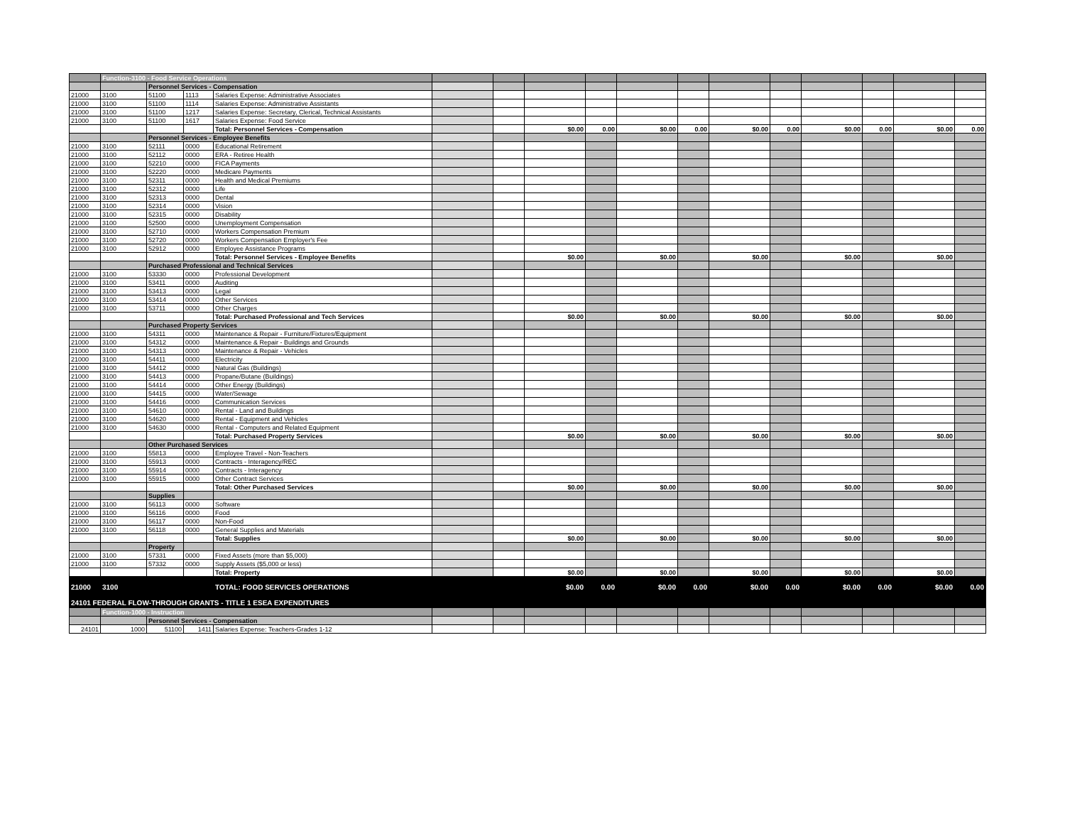| | Function-3100 - Food Service Operations | | | | | | | | | | | | | | | |
| | | Personnel Services - Compensation | | | | | | | | | | | | | | |
| 21000 | 3100 | 51100 | 1113 | Salaries Expense: Administrative Associates | | | | | | | | | | | | |
| 21000 | 3100 | 51100 | 1114 | Salaries Expense: Administrative Assistants | | | | | | | | | | | | |
| 21000 | 3100 | 51100 | 1217 | Salaries Expense: Secretary, Clerical, Technical Assistants | | | | | | | | | | | | |
| 21000 | 3100 | 51100 | 1617 | Salaries Expense: Food Service | | | | | | | | | | | | |
| | | | | Total: Personnel Services - Compensation | | | $0.00 | 0.00 | $0.00 | 0.00 | $0.00 | 0.00 | $0.00 | 0.00 | $0.00 | 0.00 |
| | | Personnel Services - Employee Benefits | | | | | | | | | | | | | | |
| 21000 | 3100 | 52111 | 0000 | Educational Retirement | | | | | | | | | | | | |
| 21000 | 3100 | 52112 | 0000 | ERA - Retiree Health | | | | | | | | | | | | |
| 21000 | 3100 | 52210 | 0000 | FICA Payments | | | | | | | | | | | | |
| 21000 | 3100 | 52220 | 0000 | Medicare Payments | | | | | | | | | | | | |
| 21000 | 3100 | 52311 | 0000 | Health and Medical Premiums | | | | | | | | | | | | |
| 21000 | 3100 | 52312 | 0000 | Life | | | | | | | | | | | | |
| 21000 | 3100 | 52313 | 0000 | Dental | | | | | | | | | | | | |
| 21000 | 3100 | 52314 | 0000 | Vision | | | | | | | | | | | | |
| 21000 | 3100 | 52315 | 0000 | Disability | | | | | | | | | | | | |
| 21000 | 3100 | 52500 | 0000 | Unemployment Compensation | | | | | | | | | | | | |
| 21000 | 3100 | 52710 | 0000 | Workers Compensation Premium | | | | | | | | | | | | |
| 21000 | 3100 | 52720 | 0000 | Workers Compensation Employer's Fee | | | | | | | | | | | | |
| 21000 | 3100 | 52912 | 0000 | Employee Assistance Programs | | | | | | | | | | | | |
| | | | | Total: Personnel Services - Employee Benefits | | | $0.00 | | $0.00 | | $0.00 | | $0.00 | | $0.00 | |
| | | Purchased Professional and Technical Services | | | | | | | | | | | | | | |
| 21000 | 3100 | 53330 | 0000 | Professional Development | | | | | | | | | | | | |
| 21000 | 3100 | 53411 | 0000 | Auditing | | | | | | | | | | | | |
| 21000 | 3100 | 53413 | 0000 | Legal | | | | | | | | | | | | |
| 21000 | 3100 | 53414 | 0000 | Other Services | | | | | | | | | | | | |
| 21000 | 3100 | 53711 | 0000 | Other Charges | | | | | | | | | | | | |
| | | | | Total: Purchased Professional and Tech Services | | | $0.00 | | $0.00 | | $0.00 | | $0.00 | | $0.00 | |
| | | Purchased Property Services | | | | | | | | | | | | | | |
| 21000 | 3100 | 54311 | 0000 | Maintenance & Repair - Furniture/Fixtures/Equipment | | | | | | | | | | | | |
| 21000 | 3100 | 54312 | 0000 | Maintenance & Repair - Buildings and Grounds | | | | | | | | | | | | |
| 21000 | 3100 | 54313 | 0000 | Maintenance & Repair - Vehicles | | | | | | | | | | | | |
| 21000 | 3100 | 54411 | 0000 | Electricity | | | | | | | | | | | | |
| 21000 | 3100 | 54412 | 0000 | Natural Gas (Buildings) | | | | | | | | | | | | |
| 21000 | 3100 | 54413 | 0000 | Propane/Butane (Buildings) | | | | | | | | | | | | |
| 21000 | 3100 | 54414 | 0000 | Other Energy (Buildings) | | | | | | | | | | | | |
| 21000 | 3100 | 54415 | 0000 | Water/Sewage | | | | | | | | | | | | |
| 21000 | 3100 | 54416 | 0000 | Communication Services | | | | | | | | | | | | |
| 21000 | 3100 | 54610 | 0000 | Rental - Land and Buildings | | | | | | | | | | | | |
| 21000 | 3100 | 54620 | 0000 | Rental - Equipment and Vehicles | | | | | | | | | | | | |
| 21000 | 3100 | 54630 | 0000 | Rental - Computers and Related Equipment | | | | | | | | | | | | |
| | | | | Total: Purchased Property Services | | | $0.00 | | $0.00 | | $0.00 | | $0.00 | | $0.00 | |
| | | Other Purchased Services | | | | | | | | | | | | | | |
| 21000 | 3100 | 55813 | 0000 | Employee Travel - Non-Teachers | | | | | | | | | | | | |
| 21000 | 3100 | 55913 | 0000 | Contracts - Interagency/REC | | | | | | | | | | | | |
| 21000 | 3100 | 55914 | 0000 | Contracts - Interagency | | | | | | | | | | | | |
| 21000 | 3100 | 55915 | 0000 | Other Contract Services | | | | | | | | | | | | |
| | | | | Total: Other Purchased Services | | | $0.00 | | $0.00 | | $0.00 | | $0.00 | | $0.00 | |
| | | Supplies | | | | | | | | | | | | | | |
| 21000 | 3100 | 56113 | 0000 | Software | | | | | | | | | | | | |
| 21000 | 3100 | 56116 | 0000 | Food | | | | | | | | | | | | |
| 21000 | 3100 | 56117 | 0000 | Non-Food | | | | | | | | | | | | |
| 21000 | 3100 | 56118 | 0000 | General Supplies and Materials | | | | | | | | | | | | |
| | | | | Total: Supplies | | | $0.00 | | $0.00 | | $0.00 | | $0.00 | | $0.00 | |
| | | Property | | | | | | | | | | | | | | |
| 21000 | 3100 | 57331 | 0000 | Fixed Assets (more than $5,000) | | | | | | | | | | | | |
| 21000 | 3100 | 57332 | 0000 | Supply Assets ($5,000 or less) | | | | | | | | | | | | |
| | | | | Total: Property | | | $0.00 | | $0.00 | | $0.00 | | $0.00 | | $0.00 | |
| 21000 | 3100 | | | TOTAL: FOOD SERVICES OPERATIONS | | | $0.00 | 0.00 | $0.00 | 0.00 | $0.00 | 0.00 | $0.00 | 0.00 | $0.00 | 0.00 |
| 24101 FEDERAL FLOW-THROUGH GRANTS - TITLE 1 ESEA EXPENDITURES | | | | | | | | | | | | | | | | |
| | Function-1000 - Instruction | | | | | | | | | | | | | | | |
| | | Personnel Services - Compensation | | | | | | | | | | | | | | |
| 24101 | 1000 | 51100 | 1411 | Salaries Expense: Teachers-Grades 1-12 | | | | | | | | | | | | |